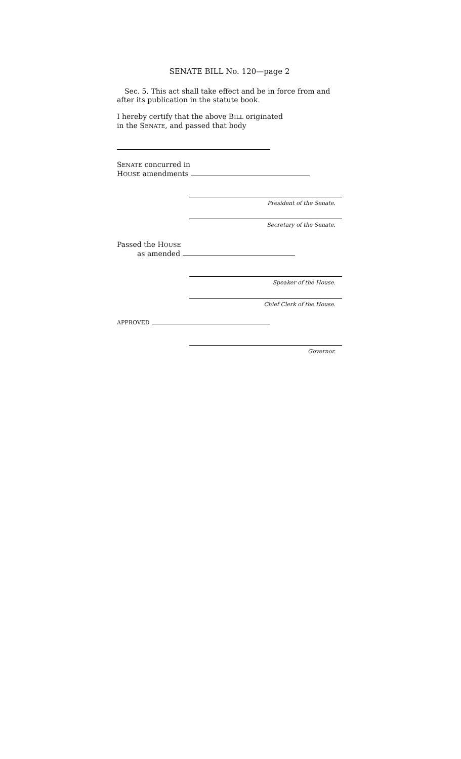SENATE BILL No. 120—page 2
Sec. 5. This act shall take effect and be in force from and after its publication in the statute book.
I hereby certify that the above BILL originated in the SENATE, and passed that body
SENATE concurred in
HOUSE amendments
President of the Senate.
Secretary of the Senate.
Passed the HOUSE
as amended
Speaker of the House.
Chief Clerk of the House.
APPROVED
Governor.